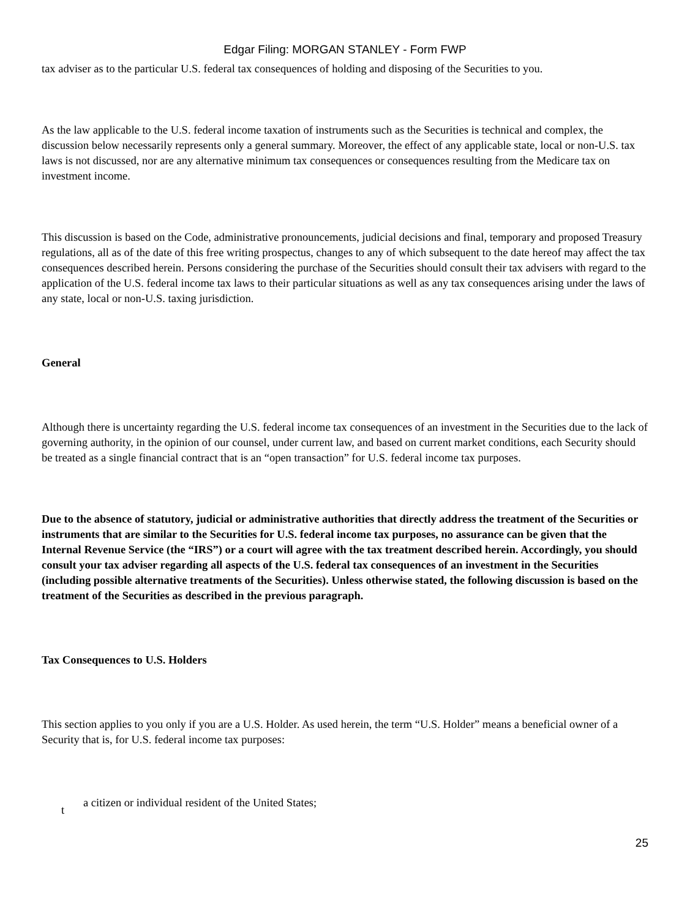Edgar Filing: MORGAN STANLEY - Form FWP
tax adviser as to the particular U.S. federal tax consequences of holding and disposing of the Securities to you.
As the law applicable to the U.S. federal income taxation of instruments such as the Securities is technical and complex, the discussion below necessarily represents only a general summary. Moreover, the effect of any applicable state, local or non-U.S. tax laws is not discussed, nor are any alternative minimum tax consequences or consequences resulting from the Medicare tax on investment income.
This discussion is based on the Code, administrative pronouncements, judicial decisions and final, temporary and proposed Treasury regulations, all as of the date of this free writing prospectus, changes to any of which subsequent to the date hereof may affect the tax consequences described herein. Persons considering the purchase of the Securities should consult their tax advisers with regard to the application of the U.S. federal income tax laws to their particular situations as well as any tax consequences arising under the laws of any state, local or non-U.S. taxing jurisdiction.
General
Although there is uncertainty regarding the U.S. federal income tax consequences of an investment in the Securities due to the lack of governing authority, in the opinion of our counsel, under current law, and based on current market conditions, each Security should be treated as a single financial contract that is an “open transaction” for U.S. federal income tax purposes.
Due to the absence of statutory, judicial or administrative authorities that directly address the treatment of the Securities or instruments that are similar to the Securities for U.S. federal income tax purposes, no assurance can be given that the Internal Revenue Service (the “IRS”) or a court will agree with the tax treatment described herein. Accordingly, you should consult your tax adviser regarding all aspects of the U.S. federal tax consequences of an investment in the Securities (including possible alternative treatments of the Securities). Unless otherwise stated, the following discussion is based on the treatment of the Securities as described in the previous paragraph.
Tax Consequences to U.S. Holders
This section applies to you only if you are a U.S. Holder. As used herein, the term “U.S. Holder” means a beneficial owner of a Security that is, for U.S. federal income tax purposes:
t a citizen or individual resident of the United States;
25